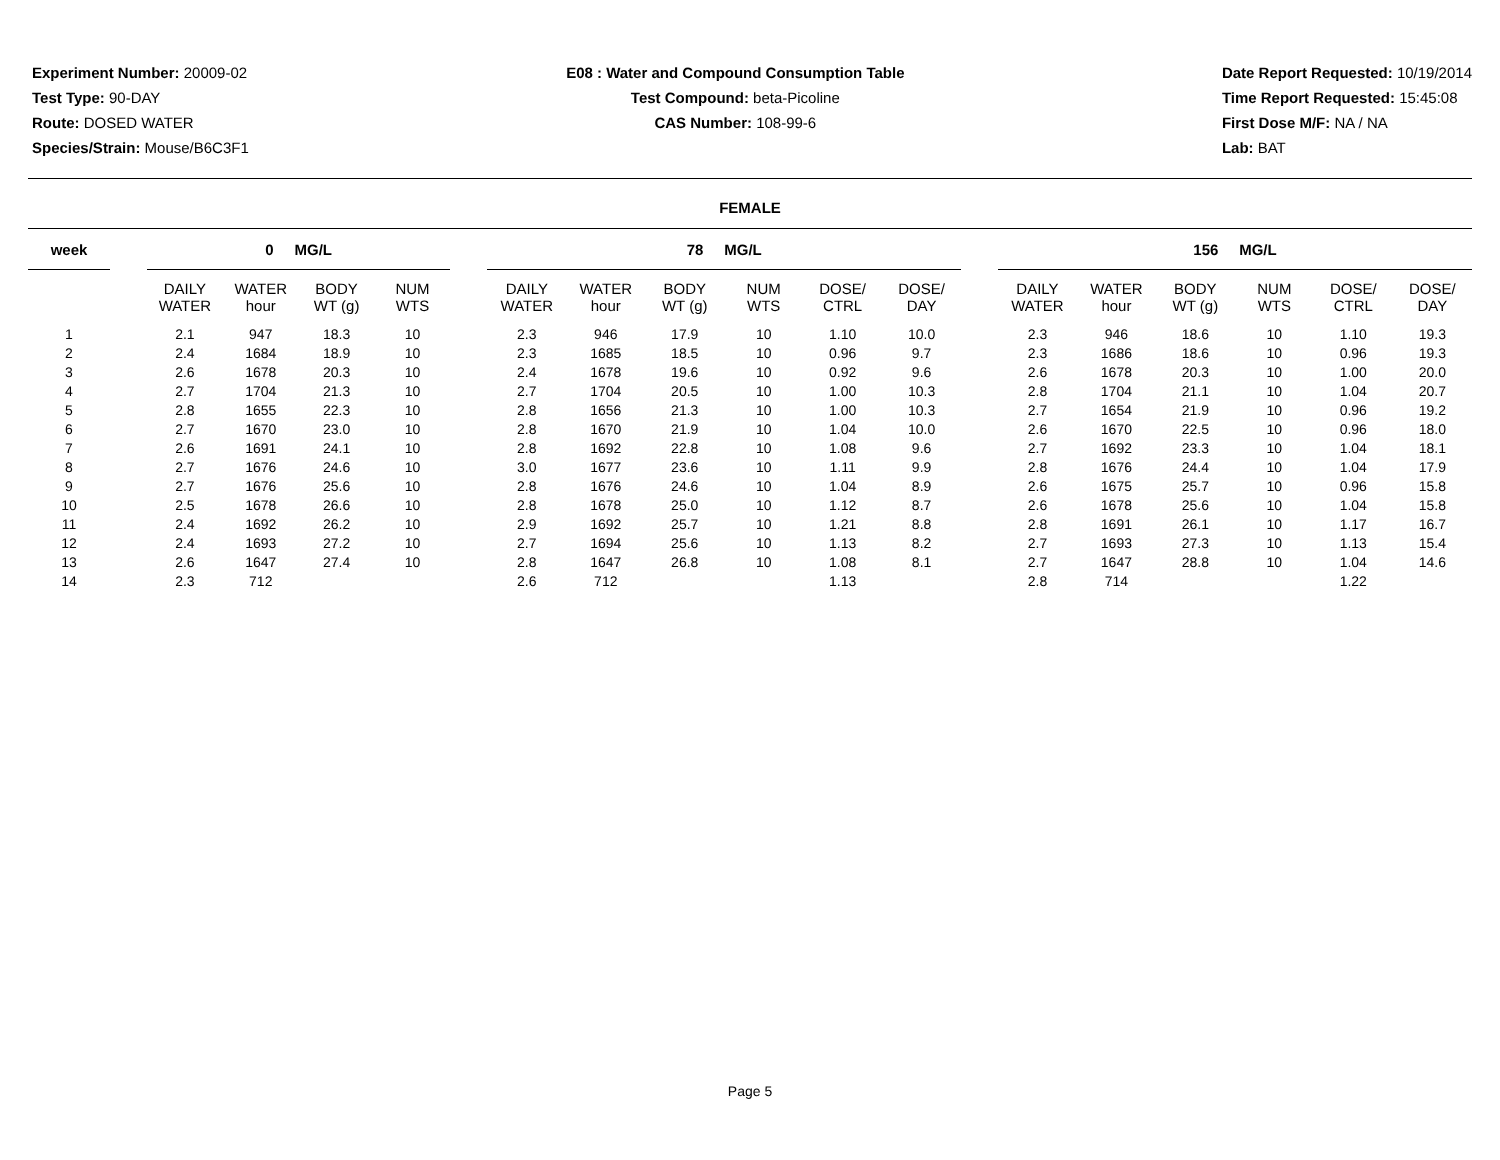Experiment Number: 20009-02
Test Type: 90-DAY
Route: DOSED WATER
Species/Strain: Mouse/B6C3F1
E08 : Water and Compound Consumption Table
Test Compound: beta-Picoline
CAS Number: 108-99-6
Date Report Requested: 10/19/2014
Time Report Requested: 15:45:08
First Dose M/F: NA / NA
Lab: BAT
FEMALE
| week | | 0 MG/L | | | | | 78 MG/L | | | | | | | 156 MG/L | | | | | |
| --- | --- | --- | --- | --- | --- | --- | --- | --- | --- | --- | --- | --- | --- | --- | --- | --- | --- | --- | --- |
| | | DAILY WATER | WATER hour | BODY WT (g) | NUM WTS | | DAILY WATER | WATER hour | BODY WT (g) | NUM WTS | DOSE/ CTRL | DOSE/ DAY | | DAILY WATER | WATER hour | BODY WT (g) | NUM WTS | DOSE/ CTRL | DOSE/ DAY |
| 1 | | 2.1 | 947 | 18.3 | 10 | | 2.3 | 946 | 17.9 | 10 | 1.10 | 10.0 | | 2.3 | 946 | 18.6 | 10 | 1.10 | 19.3 |
| 2 | | 2.4 | 1684 | 18.9 | 10 | | 2.3 | 1685 | 18.5 | 10 | 0.96 | 9.7 | | 2.3 | 1686 | 18.6 | 10 | 0.96 | 19.3 |
| 3 | | 2.6 | 1678 | 20.3 | 10 | | 2.4 | 1678 | 19.6 | 10 | 0.92 | 9.6 | | 2.6 | 1678 | 20.3 | 10 | 1.00 | 20.0 |
| 4 | | 2.7 | 1704 | 21.3 | 10 | | 2.7 | 1704 | 20.5 | 10 | 1.00 | 10.3 | | 2.8 | 1704 | 21.1 | 10 | 1.04 | 20.7 |
| 5 | | 2.8 | 1655 | 22.3 | 10 | | 2.8 | 1656 | 21.3 | 10 | 1.00 | 10.3 | | 2.7 | 1654 | 21.9 | 10 | 0.96 | 19.2 |
| 6 | | 2.7 | 1670 | 23.0 | 10 | | 2.8 | 1670 | 21.9 | 10 | 1.04 | 10.0 | | 2.6 | 1670 | 22.5 | 10 | 0.96 | 18.0 |
| 7 | | 2.6 | 1691 | 24.1 | 10 | | 2.8 | 1692 | 22.8 | 10 | 1.08 | 9.6 | | 2.7 | 1692 | 23.3 | 10 | 1.04 | 18.1 |
| 8 | | 2.7 | 1676 | 24.6 | 10 | | 3.0 | 1677 | 23.6 | 10 | 1.11 | 9.9 | | 2.8 | 1676 | 24.4 | 10 | 1.04 | 17.9 |
| 9 | | 2.7 | 1676 | 25.6 | 10 | | 2.8 | 1676 | 24.6 | 10 | 1.04 | 8.9 | | 2.6 | 1675 | 25.7 | 10 | 0.96 | 15.8 |
| 10 | | 2.5 | 1678 | 26.6 | 10 | | 2.8 | 1678 | 25.0 | 10 | 1.12 | 8.7 | | 2.6 | 1678 | 25.6 | 10 | 1.04 | 15.8 |
| 11 | | 2.4 | 1692 | 26.2 | 10 | | 2.9 | 1692 | 25.7 | 10 | 1.21 | 8.8 | | 2.8 | 1691 | 26.1 | 10 | 1.17 | 16.7 |
| 12 | | 2.4 | 1693 | 27.2 | 10 | | 2.7 | 1694 | 25.6 | 10 | 1.13 | 8.2 | | 2.7 | 1693 | 27.3 | 10 | 1.13 | 15.4 |
| 13 | | 2.6 | 1647 | 27.4 | 10 | | 2.8 | 1647 | 26.8 | 10 | 1.08 | 8.1 | | 2.7 | 1647 | 28.8 | 10 | 1.04 | 14.6 |
| 14 | | 2.3 | 712 | | | | 2.6 | 712 | | | 1.13 | | | 2.8 | 714 | | | 1.22 | |
Page 5